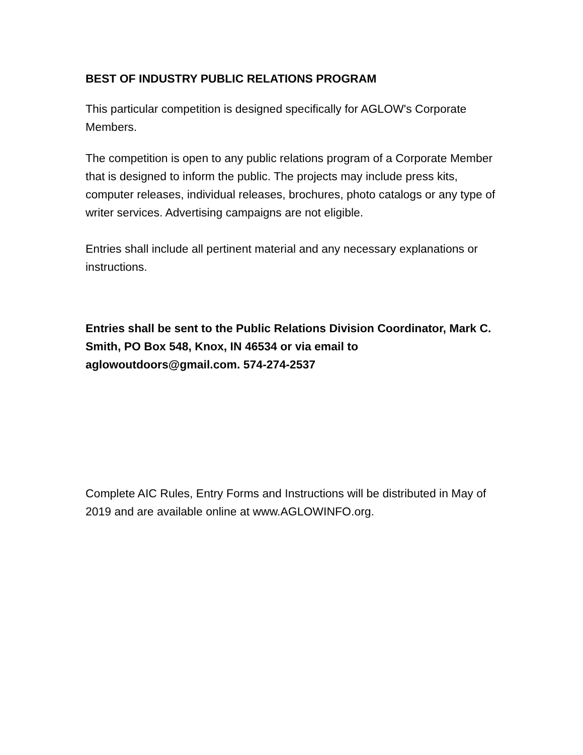BEST OF INDUSTRY PUBLIC RELATIONS PROGRAM
This particular competition is designed specifically for AGLOW's Corporate Members.
The competition is open to any public relations program of a Corporate Member that is designed to inform the public. The projects may include press kits, computer releases, individual releases, brochures, photo catalogs or any type of writer services. Advertising campaigns are not eligible.
Entries shall include all pertinent material and any necessary explanations or instructions.
Entries shall be sent to the Public Relations Division Coordinator, Mark C. Smith, PO Box 548, Knox, IN 46534 or via email to aglowoutdoors@gmail.com. 574-274-2537
Complete AIC Rules, Entry Forms and Instructions will be distributed in May of 2019 and are available online at www.AGLOWINFO.org.